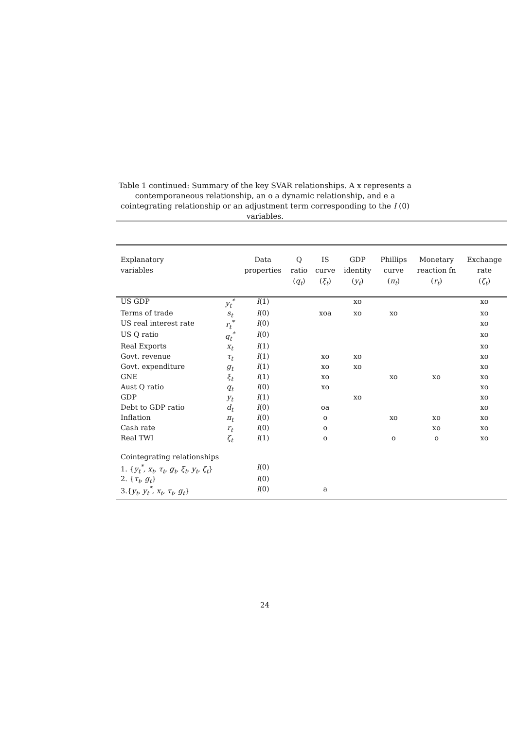Table 1 continued: Summary of the key SVAR relationships. A x represents a contemporaneous relationship, an o a dynamic relationship, and e a cointegrating relationship or an adjustment term corresponding to the I (0) variables.
| Explanatory variables | | Data properties | Q ratio ( q<sub>t</sub> ) | IS curve ( ξ<sub>t</sub> ) | GDP identity ( y<sub>t</sub> ) | Phillips curve ( π<sub>t</sub> ) | Monetary reaction fn ( r<sub>t</sub> ) | Exchange rate ( ζ<sub>t</sub> ) |
| --- | --- | --- | --- | --- | --- | --- | --- | --- |
| US GDP | y<sub>t</sub><sup>*</sup> | I (1) | | | xo | | | xo |
| Terms of trade | s<sub>t</sub> | I (0) | | xoa | xo | xo | | xo |
| US real interest rate | r<sub>t</sub><sup>*</sup> | I (0) | | | | | | xo |
| US Q ratio | q<sub>t</sub><sup>*</sup> | I (0) | | | | | | xo |
| Real Exports | x<sub>t</sub> | I (1) | | | | | | xo |
| Govt. revenue | τ<sub>t</sub> | I (1) | | xo | xo | | | xo |
| Govt. expenditure | g<sub>t</sub> | I (1) | | xo | xo | | | xo |
| GNE | ξ<sub>t</sub> | I (1) | | xo | | xo | xo | xo |
| Aust Q ratio | q<sub>t</sub> | I (0) | | xo | | | | xo |
| GDP | y<sub>t</sub> | I (1) | | | xo | | | xo |
| Debt to GDP ratio | d<sub>t</sub> | I (0) | | oa | | | | xo |
| Inflation | π<sub>t</sub> | I (0) | | o | | xo | xo | xo |
| Cash rate | r<sub>t</sub> | I (0) | | o | | | xo | xo |
| Real TWI | ζ<sub>t</sub> | I (1) | | o | | o | o | xo |
| Cointegrating relationships | | | | | | | | |
| 1. { y<sub>t</sub><sup>*</sup>, x<sub>t</sub>, τ<sub>t</sub>, g<sub>t</sub>, ξ<sub>t</sub>, y<sub>t</sub>, ζ<sub>t</sub> } | | I (0) | | | | | | |
| 2. { τ<sub>t</sub>, g<sub>t</sub> } | | I (0) | | | | | | |
| 3.{ y<sub>t</sub>, y<sub>t</sub><sup>*</sup>, x<sub>t</sub>, τ<sub>t</sub>, g<sub>t</sub> } | | I (0) | | a | | | | |
24